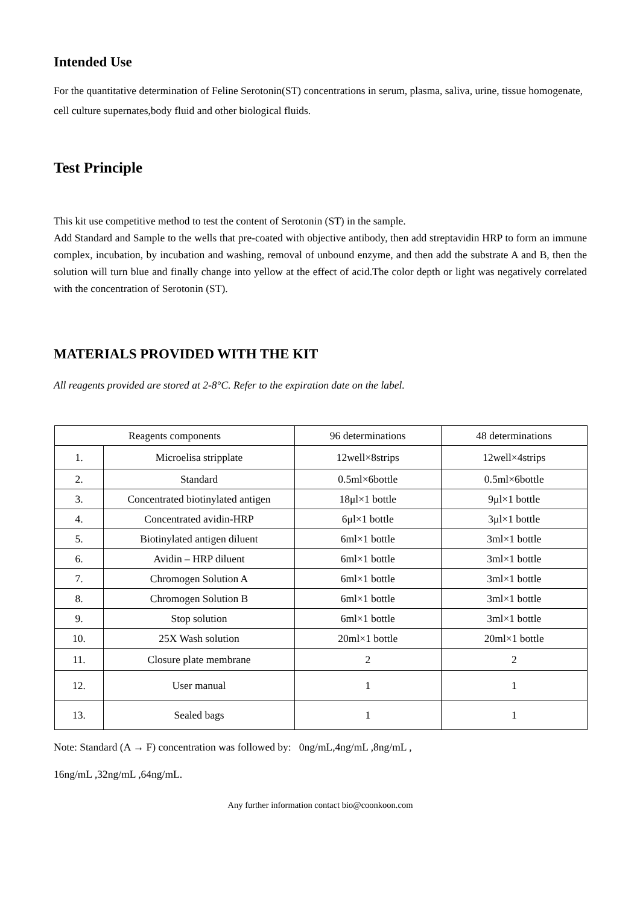Intended Use
For the quantitative determination of Feline Serotonin(ST) concentrations in serum, plasma, saliva, urine, tissue homogenate, cell culture supernates,body fluid and other biological fluids.
Test Principle
This kit use competitive method to test the content of Serotonin (ST) in the sample.
Add Standard and Sample to the wells that pre-coated with objective antibody, then add streptavidin HRP to form an immune complex, incubation, by incubation and washing, removal of unbound enzyme, and then add the substrate A and B, then the solution will turn blue and finally change into yellow at the effect of acid.The color depth or light was negatively correlated with the concentration of Serotonin (ST).
MATERIALS PROVIDED WITH THE KIT
All reagents provided are stored at 2-8°C. Refer to the expiration date on the label.
| Reagents components | | 96 determinations | 48 determinations |
| 1. | Microelisa stripplate | 12well×8strips | 12well×4strips |
| 2. | Standard | 0.5ml×6bottle | 0.5ml×6bottle |
| 3. | Concentrated biotinylated antigen | 18μl×1 bottle | 9μl×1 bottle |
| 4. | Concentrated avidin-HRP | 6μl×1 bottle | 3μl×1 bottle |
| 5. | Biotinylated antigen diluent | 6ml×1 bottle | 3ml×1 bottle |
| 6. | Avidin – HRP diluent | 6ml×1 bottle | 3ml×1 bottle |
| 7. | Chromogen Solution A | 6ml×1 bottle | 3ml×1 bottle |
| 8. | Chromogen Solution B | 6ml×1 bottle | 3ml×1 bottle |
| 9. | Stop solution | 6ml×1 bottle | 3ml×1 bottle |
| 10. | 25X Wash solution | 20ml×1 bottle | 20ml×1 bottle |
| 11. | Closure plate membrane | 2 | 2 |
| 12. | User manual | 1 | 1 |
| 13. | Sealed bags | 1 | 1 |
Note: Standard (A → F) concentration was followed by: 0ng/mL,4ng/mL ,8ng/mL ,
16ng/mL ,32ng/mL ,64ng/mL.
Any further information contact bio@coonkoon.com